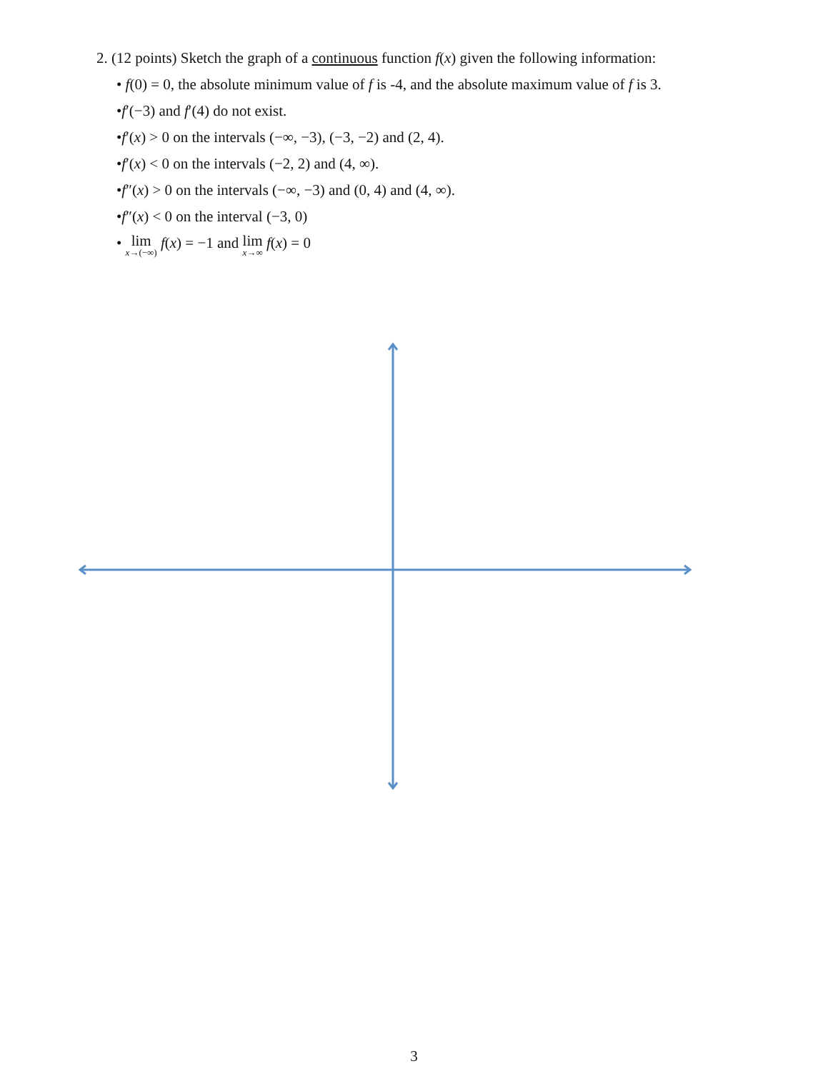2. (12 points) Sketch the graph of a continuous function f(x) given the following information:
• f(0) = 0, the absolute minimum value of f is -4, and the absolute maximum value of f is 3.
•f′(−3) and f′(4) do not exist.
•f′(x) > 0 on the intervals (−∞, −3), (−3, −2) and (2, 4).
•f′(x) < 0 on the intervals (−2, 2) and (4, ∞).
•f″(x) > 0 on the intervals (−∞, −3) and (0, 4) and (4, ∞).
•f″(x) < 0 on the interval (−3, 0)
• lim<sub>x→(−∞)</sub> f(x) = −1 and lim<sub>x→∞</sub> f(x) = 0
3